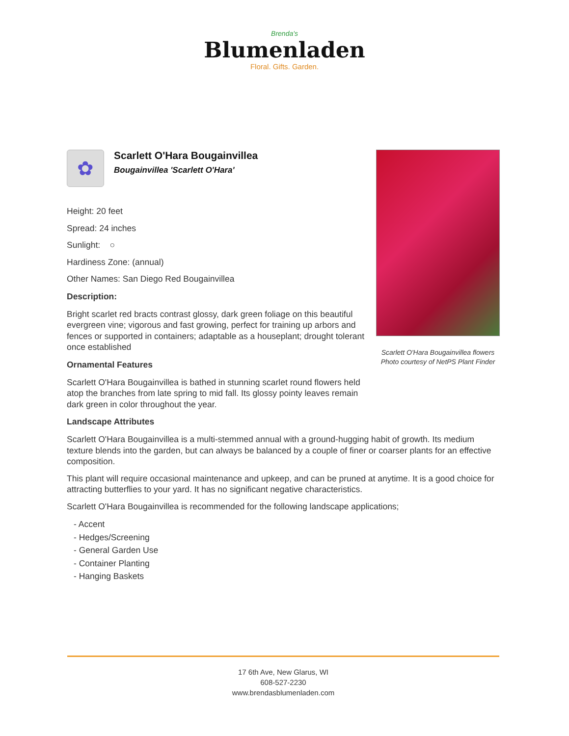Brenda's
Blumenladen
Floral. Gifts. Garden.
✿
Scarlett O'Hara Bougainvillea
Bougainvillea 'Scarlett O'Hara'
Height: 20 feet
Spread: 24 inches
Sunlight: ○
Hardiness Zone: (annual)
Other Names: San Diego Red Bougainvillea
Description:
Bright scarlet red bracts contrast glossy, dark green foliage on this beautiful evergreen vine; vigorous and fast growing, perfect for training up arbors and fences or supported in containers; adaptable as a houseplant; drought tolerant once established
Ornamental Features
Scarlett O'Hara Bougainvillea is bathed in stunning scarlet round flowers held atop the branches from late spring to mid fall. Its glossy pointy leaves remain dark green in color throughout the year.
Landscape Attributes
Scarlett O'Hara Bougainvillea is a multi-stemmed annual with a ground-hugging habit of growth. Its medium texture blends into the garden, but can always be balanced by a couple of finer or coarser plants for an effective composition.
This plant will require occasional maintenance and upkeep, and can be pruned at anytime. It is a good choice for attracting butterflies to your yard. It has no significant negative characteristics.
Scarlett O'Hara Bougainvillea is recommended for the following landscape applications;
- Accent
- Hedges/Screening
- General Garden Use
- Container Planting
- Hanging Baskets
Scarlett O'Hara Bougainvillea flowers
Photo courtesy of NetPS Plant Finder
17 6th Ave, New Glarus, WI
608-527-2230
www.brendasblumenladen.com